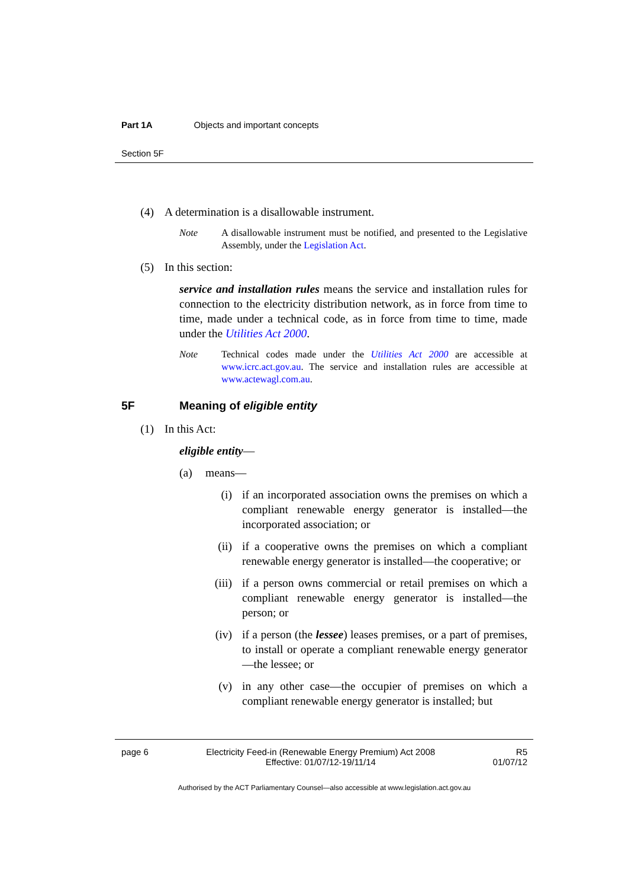Part 1A Objects and important concepts
Section 5F
(4) A determination is a disallowable instrument.
Note A disallowable instrument must be notified, and presented to the Legislative Assembly, under the Legislation Act.
(5) In this section:
service and installation rules means the service and installation rules for connection to the electricity distribution network, as in force from time to time, made under a technical code, as in force from time to time, made under the Utilities Act 2000.
Note Technical codes made under the Utilities Act 2000 are accessible at www.icrc.act.gov.au. The service and installation rules are accessible at www.actewagl.com.au.
5F Meaning of eligible entity
(1) In this Act:
eligible entity—
(a) means—
(i) if an incorporated association owns the premises on which a compliant renewable energy generator is installed—the incorporated association; or
(ii)
if a cooperative owns the premises on which a compliant renewable energy generator is installed—the cooperative; or
(iii)
if a person owns commercial or retail premises on which a compliant renewable energy generator is installed—the person; or
(iv)
if a person (the lessee) leases premises, or a part of premises, to install or operate a compliant renewable energy generator—the lessee; or
(v) in any other case—the occupier of premises on which a compliant renewable energy generator is installed; but
page 6 Electricity Feed-in (Renewable Energy Premium) Act 2008
Effective: 01/07/12-19/11/14
R5
01/07/12
Authorised by the ACT Parliamentary Counsel—also accessible at www.legislation.act.gov.au